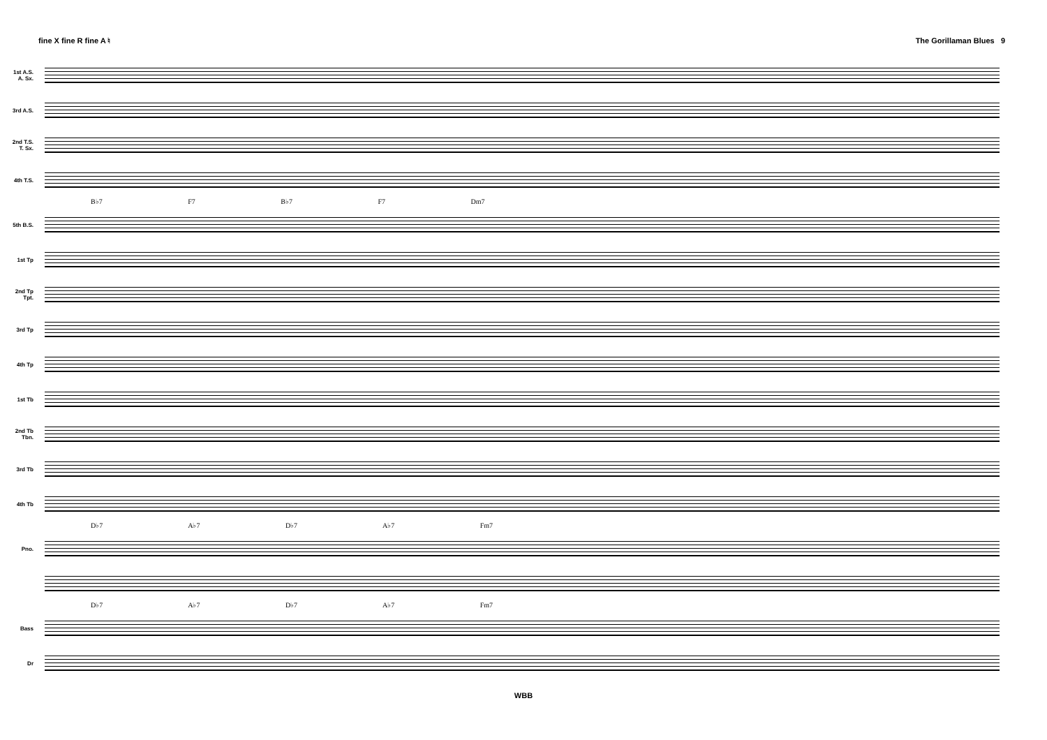fine X fine R fine A ♮ The Gorillaman Blues 9
1st A.S.
A. Sx.
3rd A.S.
2nd T.S.
T. Sx.
4th T.S.
B♭7 F7 B♭7 F7 Dm7
5th B.S.
1st Tp
2nd Tp
Tpt.
3rd Tp
4th Tp
1st Tb
2nd Tb
Tbn.
3rd Tb
4th Tb
D♭7 A♭7 D♭7 A♭7 Fm7
Pno.
D♭7 A♭7 D♭7 A♭7 Fm7
Bass
Dr
WBB